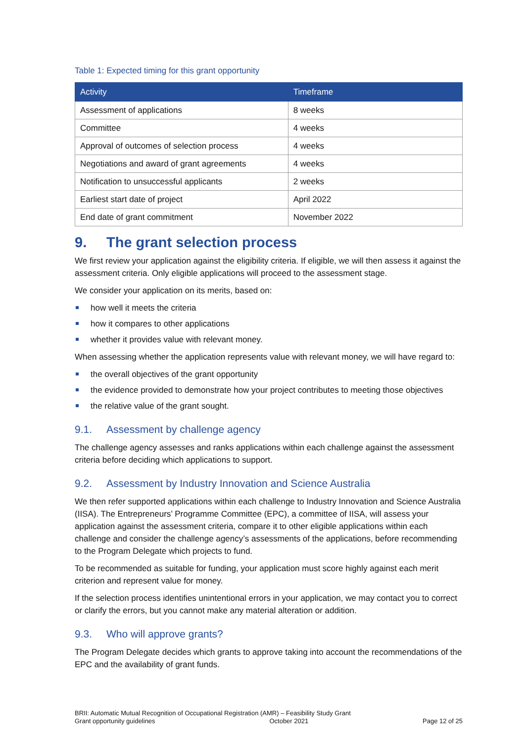Table 1: Expected timing for this grant opportunity
| Activity | Timeframe |
| --- | --- |
| Assessment of applications | 8 weeks |
| Committee | 4 weeks |
| Approval of outcomes of selection process | 4 weeks |
| Negotiations and award of grant agreements | 4 weeks |
| Notification to unsuccessful applicants | 2 weeks |
| Earliest start date of project | April 2022 |
| End date of grant commitment | November 2022 |
9. The grant selection process
We first review your application against the eligibility criteria. If eligible, we will then assess it against the assessment criteria. Only eligible applications will proceed to the assessment stage.
We consider your application on its merits, based on:
how well it meets the criteria
how it compares to other applications
whether it provides value with relevant money.
When assessing whether the application represents value with relevant money, we will have regard to:
the overall objectives of the grant opportunity
the evidence provided to demonstrate how your project contributes to meeting those objectives
the relative value of the grant sought.
9.1. Assessment by challenge agency
The challenge agency assesses and ranks applications within each challenge against the assessment criteria before deciding which applications to support.
9.2. Assessment by Industry Innovation and Science Australia
We then refer supported applications within each challenge to Industry Innovation and Science Australia (IISA). The Entrepreneurs’ Programme Committee (EPC), a committee of IISA, will assess your application against the assessment criteria, compare it to other eligible applications within each challenge and consider the challenge agency’s assessments of the applications, before recommending to the Program Delegate which projects to fund.
To be recommended as suitable for funding, your application must score highly against each merit criterion and represent value for money.
If the selection process identifies unintentional errors in your application, we may contact you to correct or clarify the errors, but you cannot make any material alteration or addition.
9.3. Who will approve grants?
The Program Delegate decides which grants to approve taking into account the recommendations of the EPC and the availability of grant funds.
BRII: Automatic Mutual Recognition of Occupational Registration (AMR) – Feasibility Study Grant
Grant opportunity guidelines October 2021 Page 12 of 25